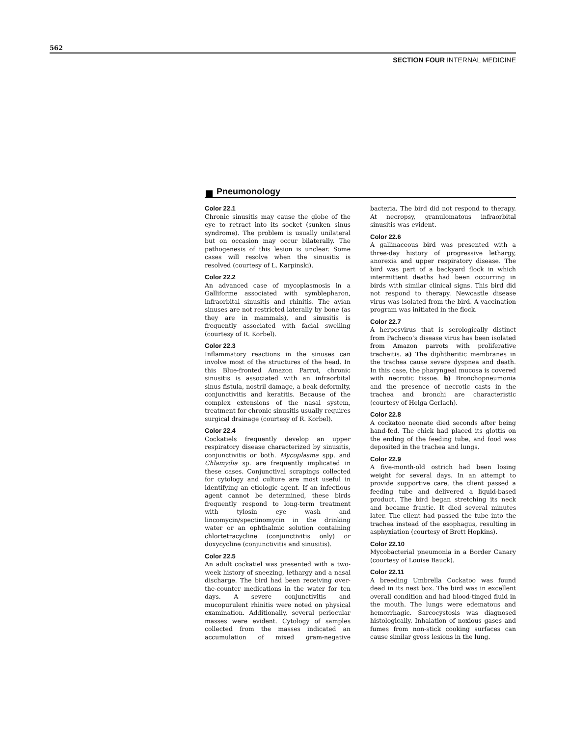562
SECTION FOUR INTERNAL MEDICINE
Pneumonology
Color 22.1
Chronic sinusitis may cause the globe of the eye to retract into its socket (sunken sinus syndrome). The problem is usually unilateral but on occasion may occur bilaterally. The pathogenesis of this lesion is unclear. Some cases will resolve when the sinusitis is resolved (courtesy of L. Karpinski).
Color 22.2
An advanced case of mycoplasmosis in a Galliforme associated with symblepharon, infraorbital sinusitis and rhinitis. The avian sinuses are not restricted laterally by bone (as they are in mammals), and sinusitis is frequently associated with facial swelling (courtesy of R. Korbel).
Color 22.3
Inflammatory reactions in the sinuses can involve most of the structures of the head. In this Blue-fronted Amazon Parrot, chronic sinusitis is associated with an infraorbital sinus fistula, nostril damage, a beak deformity, conjunctivitis and keratitis. Because of the complex extensions of the nasal system, treatment for chronic sinusitis usually requires surgical drainage (courtesy of R. Korbel).
Color 22.4
Cockatiels frequently develop an upper respiratory disease characterized by sinusitis, conjunctivitis or both. Mycoplasma spp. and Chlamydia sp. are frequently implicated in these cases. Conjunctival scrapings collected for cytology and culture are most useful in identifying an etiologic agent. If an infectious agent cannot be determined, these birds frequently respond to long-term treatment with tylosin eye wash and lincomycin/spectinomycin in the drinking water or an ophthalmic solution containing chlortetracycline (conjunctivitis only) or doxycycline (conjunctivitis and sinusitis).
Color 22.5
An adult cockatiel was presented with a two-week history of sneezing, lethargy and a nasal discharge. The bird had been receiving over-the-counter medications in the water for ten days. A severe conjunctivitis and mucopurulent rhinitis were noted on physical examination. Additionally, several periocular masses were evident. Cytology of samples collected from the masses indicated an accumulation of mixed gram-negative bacteria. The bird did not respond to therapy. At necropsy, granulomatous infraorbital sinusitis was evident.
Color 22.6
A gallinaceous bird was presented with a three-day history of progressive lethargy, anorexia and upper respiratory disease. The bird was part of a backyard flock in which intermittent deaths had been occurring in birds with similar clinical signs. This bird did not respond to therapy. Newcastle disease virus was isolated from the bird. A vaccination program was initiated in the flock.
Color 22.7
A herpesvirus that is serologically distinct from Pacheco’s disease virus has been isolated from Amazon parrots with proliferative tracheitis. a) The diphtheritic membranes in the trachea cause severe dyspnea and death. In this case, the pharyngeal mucosa is covered with necrotic tissue. b) Bronchopneumonia and the presence of necrotic casts in the trachea and bronchi are characteristic (courtesy of Helga Gerlach).
Color 22.8
A cockatoo neonate died seconds after being hand-fed. The chick had placed its glottis on the ending of the feeding tube, and food was deposited in the trachea and lungs.
Color 22.9
A five-month-old ostrich had been losing weight for several days. In an attempt to provide supportive care, the client passed a feeding tube and delivered a liquid-based product. The bird began stretching its neck and became frantic. It died several minutes later. The client had passed the tube into the trachea instead of the esophagus, resulting in asphyxiation (courtesy of Brett Hopkins).
Color 22.10
Mycobacterial pneumonia in a Border Canary (courtesy of Louise Bauck).
Color 22.11
A breeding Umbrella Cockatoo was found dead in its nest box. The bird was in excellent overall condition and had blood-tinged fluid in the mouth. The lungs were edematous and hemorrhagic. Sarcocystosis was diagnosed histologically. Inhalation of noxious gases and fumes from non-stick cooking surfaces can cause similar gross lesions in the lung.